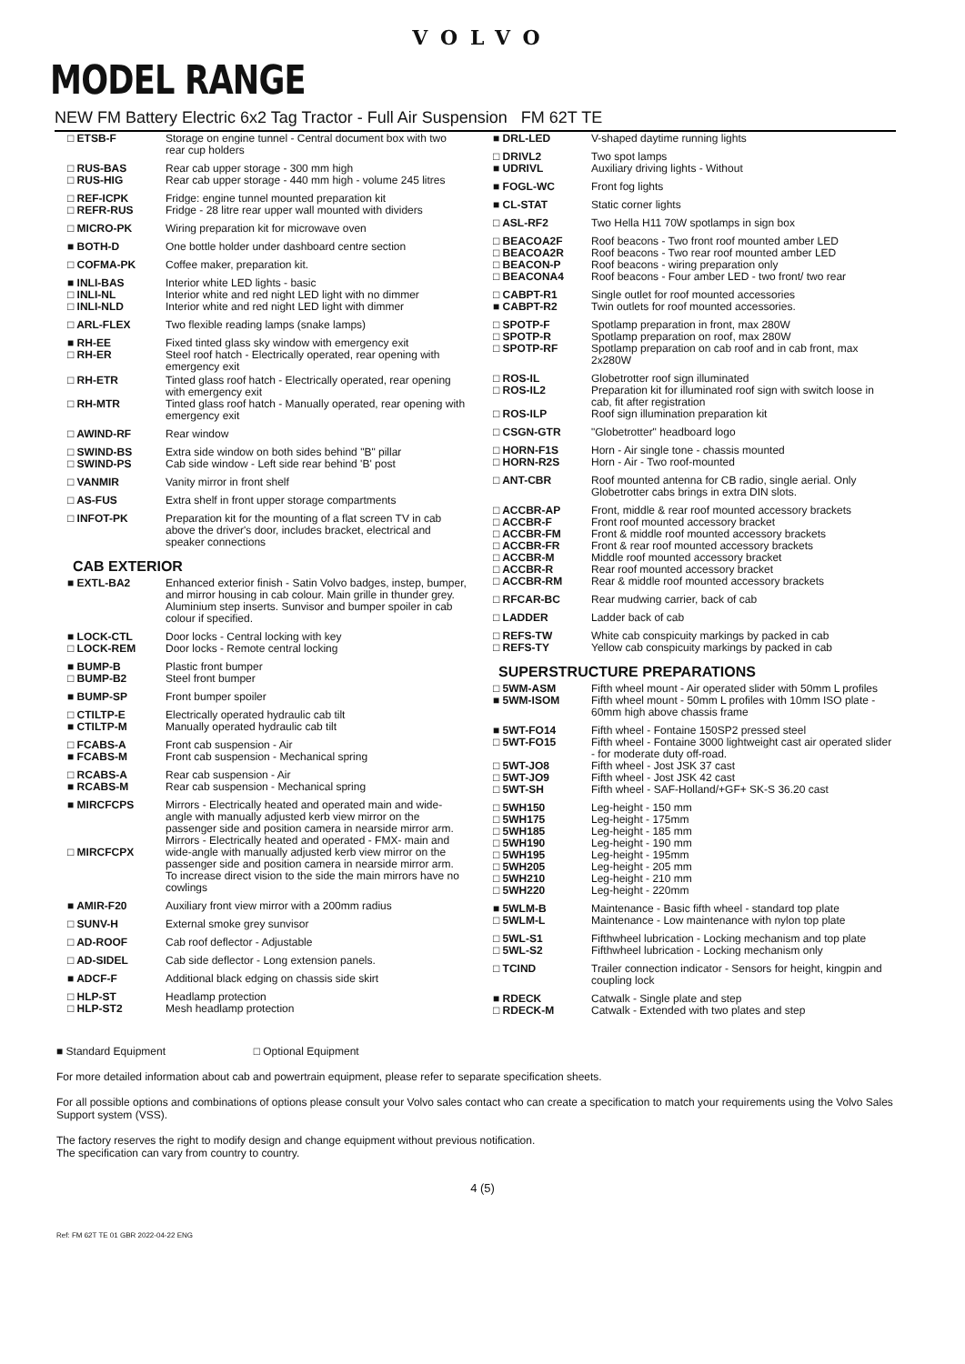VOLVO
MODEL RANGE
NEW FM Battery Electric 6x2 Tag Tractor - Full Air Suspension FM 62T TE
| □ ETSB-F | Storage on engine tunnel - Central document box with two rear cup holders |
| □ RUS-BAS □ RUS-HIG | Rear cab upper storage - 300 mm high Rear cab upper storage - 440 mm high - volume 245 litres |
| □ REF-ICPK □ REFR-RUS | Fridge: engine tunnel mounted preparation kit Fridge - 28 litre rear upper wall mounted with dividers |
| □ MICRO-PK | Wiring preparation kit for microwave oven |
| ■ BOTH-D | One bottle holder under dashboard centre section |
| □ COFMA-PK | Coffee maker, preparation kit. |
| ■ INLI-BAS □ INLI-NL □ INLI-NLD | Interior white LED lights - basic Interior white and red night LED light with no dimmer Interior white and red night LED light with dimmer |
| □ ARL-FLEX | Two flexible reading lamps (snake lamps) |
| ■ RH-EE □ RH-ER | Fixed tinted glass sky window with emergency exit Steel roof hatch - Electrically operated, rear opening with emergency exit |
| □ RH-ETR □ RH-MTR | Tinted glass roof hatch - Electrically operated, rear opening with emergency exit Tinted glass roof hatch - Manually operated, rear opening with emergency exit |
| □ AWIND-RF | Rear window |
| □ SWIND-BS □ SWIND-PS | Extra side window on both sides behind "B" pillar Cab side window - Left side rear behind 'B' post |
| □ VANMIR | Vanity mirror in front shelf |
| □ AS-FUS | Extra shelf in front upper storage compartments |
| □ INFOT-PK | Preparation kit for the mounting of a flat screen TV in cab above the driver's door, includes bracket, electrical and speaker connections |
CAB EXTERIOR
| ■ EXTL-BA2 | Enhanced exterior finish - Satin Volvo badges, instep, bumper, and mirror housing in cab colour. Main grille in thunder grey. Aluminium step inserts. Sunvisor and bumper spoiler in cab colour if specified. |
| ■ LOCK-CTL □ LOCK-REM | Door locks - Central locking with key Door locks - Remote central locking |
| ■ BUMP-B □ BUMP-B2 | Plastic front bumper Steel front bumper |
| ■ BUMP-SP | Front bumper spoiler |
| □ CTILTP-E ■ CTILTP-M | Electrically operated hydraulic cab tilt Manually operated hydraulic cab tilt |
| □ FCABS-A ■ FCABS-M | Front cab suspension - Air Front cab suspension - Mechanical spring |
| □ RCABS-A ■ RCABS-M | Rear cab suspension - Air Rear cab suspension - Mechanical spring |
| ■ MIRCFCPS □ MIRCFCPX | Mirrors - Electrically heated and operated main and wide-angle with manually adjusted kerb view mirror on the passenger side and position camera in nearside mirror arm. Mirrors - Electrically heated and operated - FMX- main and wide-angle with manually adjusted kerb view mirror on the passenger side and position camera in nearside mirror arm. To increase direct vision to the side the main mirrors have no cowlings |
| ■ AMIR-F20 | Auxiliary front view mirror with a 200mm radius |
| □ SUNV-H | External smoke grey sunvisor |
| □ AD-ROOF | Cab roof deflector - Adjustable |
| □ AD-SIDEL | Cab side deflector - Long extension panels. |
| ■ ADCF-F | Additional black edging on chassis side skirt |
| □ HLP-ST □ HLP-ST2 | Headlamp protection Mesh headlamp protection |
| ■ DRL-LED | V-shaped daytime running lights |
| □ DRIVL2 ■ UDRIVL | Two spot lamps Auxiliary driving lights - Without |
| ■ FOGL-WC | Front fog lights |
| ■ CL-STAT | Static corner lights |
| □ ASL-RF2 | Two Hella H11 70W spotlamps in sign box |
| □ BEACOA2F □ BEACOA2R □ BEACON-P □ BEACONA4 | Roof beacons - Two front roof mounted amber LED Roof beacons - Two rear roof mounted amber LED Roof beacons - wiring preparation only Roof beacons - Four amber LED - two front/ two rear |
| □ CABPT-R1 ■ CABPT-R2 | Single outlet for roof mounted accessories Twin outlets for roof mounted accessories. |
| □ SPOTP-F □ SPOTP-R □ SPOTP-RF | Spotlamp preparation in front, max 280W Spotlamp preparation on roof, max 280W Spotlamp preparation on cab roof and in cab front, max 2x280W |
| □ ROS-IL □ ROS-IL2 □ ROS-ILP | Globetrotter roof sign illuminated Preparation kit for illuminated roof sign with switch loose in cab, fit after registration Roof sign illumination preparation kit |
| □ CSGN-GTR | "Globetrotter" headboard logo |
| □ HORN-F1S □ HORN-R2S | Horn - Air single tone - chassis mounted Horn - Air - Two roof-mounted |
| □ ANT-CBR | Roof mounted antenna for CB radio, single aerial. Only Globetrotter cabs brings in extra DIN slots. |
| □ ACCBR-AP □ ACCBR-F □ ACCBR-FM □ ACCBR-FR □ ACCBR-M □ ACCBR-R □ ACCBR-RM | Front, middle & rear roof mounted accessory brackets Front roof mounted accessory bracket Front & middle roof mounted accessory brackets Front & rear roof mounted accessory brackets Middle roof mounted accessory bracket Rear roof mounted accessory bracket Rear & middle roof mounted accessory brackets |
| □ RFCAR-BC | Rear mudwing carrier, back of cab |
| □ LADDER | Ladder back of cab |
| □ REFS-TW □ REFS-TY | White cab conspicuity markings by packed in cab Yellow cab conspicuity markings by packed in cab |
SUPERSTRUCTURE PREPARATIONS
| □ 5WM-ASM ■ 5WM-ISOM | Fifth wheel mount - Air operated slider with 50mm L profiles Fifth wheel mount - 50mm L profiles with 10mm ISO plate - 60mm high above chassis frame |
| ■ 5WT-FO14 □ 5WT-FO15 □ 5WT-JO8 □ 5WT-JO9 □ 5WT-SH | Fifth wheel - Fontaine 150SP2 pressed steel Fifth wheel - Fontaine 3000 lightweight cast air operated slider - for moderate duty off-road. Fifth wheel - Jost JSK 37 cast Fifth wheel - Jost JSK 42 cast Fifth wheel - SAF-Holland/+GF+ SK-S 36.20 cast |
| □ 5WH150 □ 5WH175 □ 5WH185 □ 5WH190 □ 5WH195 □ 5WH205 □ 5WH210 □ 5WH220 | Leg-height - 150 mm Leg-height - 175mm Leg-height - 185 mm Leg-height - 190 mm Leg-height - 195mm Leg-height - 205 mm Leg-height - 210 mm Leg-height - 220mm |
| ■ 5WLM-B □ 5WLM-L | Maintenance - Basic fifth wheel - standard top plate Maintenance - Low maintenance with nylon top plate |
| □ 5WL-S1 □ 5WL-S2 | Fifthwheel lubrication - Locking mechanism and top plate Fifthwheel lubrication - Locking mechanism only |
| □ TCIND | Trailer connection indicator - Sensors for height, kingpin and coupling lock |
| ■ RDECK □ RDECK-M | Catwalk - Single plate and step Catwalk - Extended with two plates and step |
■ Standard Equipment □ Optional Equipment
For more detailed information about cab and powertrain equipment, please refer to separate specification sheets.
For all possible options and combinations of options please consult your Volvo sales contact who can create a specification to match your requirements using the Volvo Sales Support system (VSS).
The factory reserves the right to modify design and change equipment without previous notification.
The specification can vary from country to country.
4 (5)
Ref: FM 62T TE 01 GBR 2022-04-22 ENG